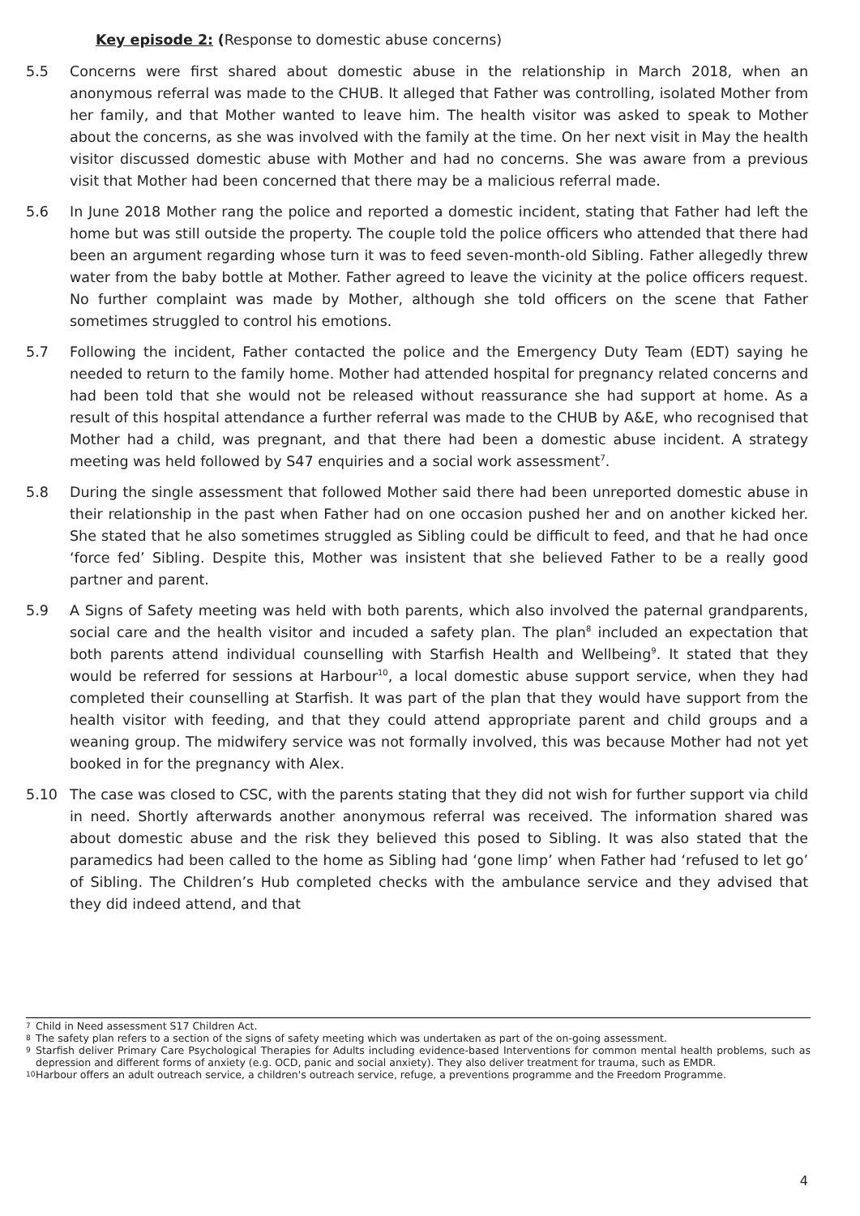Key episode 2: (Response to domestic abuse concerns)
5.5 Concerns were first shared about domestic abuse in the relationship in March 2018, when an anonymous referral was made to the CHUB. It alleged that Father was controlling, isolated Mother from her family, and that Mother wanted to leave him. The health visitor was asked to speak to Mother about the concerns, as she was involved with the family at the time. On her next visit in May the health visitor discussed domestic abuse with Mother and had no concerns. She was aware from a previous visit that Mother had been concerned that there may be a malicious referral made.
5.6 In June 2018 Mother rang the police and reported a domestic incident, stating that Father had left the home but was still outside the property. The couple told the police officers who attended that there had been an argument regarding whose turn it was to feed seven-month-old Sibling. Father allegedly threw water from the baby bottle at Mother. Father agreed to leave the vicinity at the police officers request. No further complaint was made by Mother, although she told officers on the scene that Father sometimes struggled to control his emotions.
5.7 Following the incident, Father contacted the police and the Emergency Duty Team (EDT) saying he needed to return to the family home. Mother had attended hospital for pregnancy related concerns and had been told that she would not be released without reassurance she had support at home. As a result of this hospital attendance a further referral was made to the CHUB by A&E, who recognised that Mother had a child, was pregnant, and that there had been a domestic abuse incident. A strategy meeting was held followed by S47 enquiries and a social work assessment<sup>7</sup>.
5.8 During the single assessment that followed Mother said there had been unreported domestic abuse in their relationship in the past when Father had on one occasion pushed her and on another kicked her. She stated that he also sometimes struggled as Sibling could be difficult to feed, and that he had once ‘force fed’ Sibling. Despite this, Mother was insistent that she believed Father to be a really good partner and parent.
5.9 A Signs of Safety meeting was held with both parents, which also involved the paternal grandparents, social care and the health visitor and incuded a safety plan. The plan<sup>8</sup> included an expectation that both parents attend individual counselling with Starfish Health and Wellbeing<sup>9</sup>. It stated that they would be referred for sessions at Harbour<sup>10</sup>, a local domestic abuse support service, when they had completed their counselling at Starfish. It was part of the plan that they would have support from the health visitor with feeding, and that they could attend appropriate parent and child groups and a weaning group. The midwifery service was not formally involved, this was because Mother had not yet booked in for the pregnancy with Alex.
5.10 The case was closed to CSC, with the parents stating that they did not wish for further support via child in need. Shortly afterwards another anonymous referral was received. The information shared was about domestic abuse and the risk they believed this posed to Sibling. It was also stated that the paramedics had been called to the home as Sibling had ‘gone limp’ when Father had ‘refused to let go’ of Sibling. The Children’s Hub completed checks with the ambulance service and they advised that they did indeed attend, and that
7 Child in Need assessment S17 Children Act.
8 The safety plan refers to a section of the signs of safety meeting which was undertaken as part of the on-going assessment.
9 Starfish deliver Primary Care Psychological Therapies for Adults including evidence-based Interventions for common mental health problems, such as depression and different forms of anxiety (e.g. OCD, panic and social anxiety). They also deliver treatment for trauma, such as EMDR.
10 Harbour offers an adult outreach service, a children's outreach service, refuge, a preventions programme and the Freedom Programme.
4